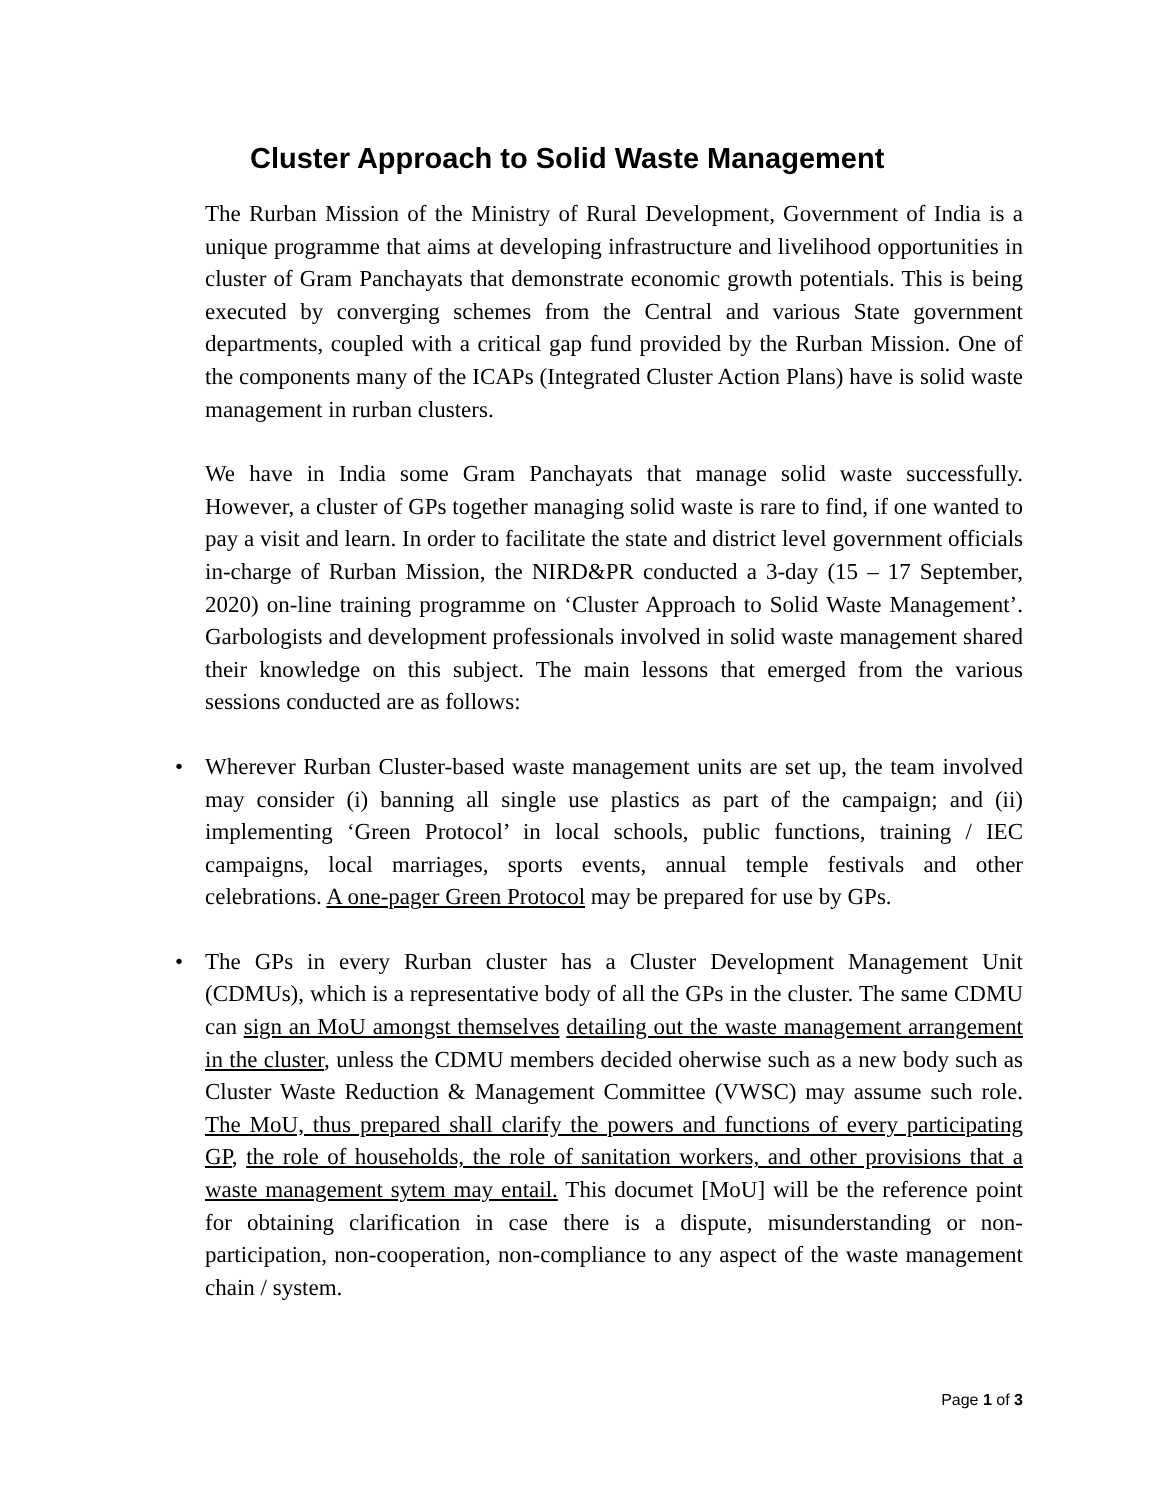Cluster Approach to Solid Waste Management
The Rurban Mission of the Ministry of Rural Development, Government of India is a unique programme that aims at developing infrastructure and livelihood opportunities in cluster of Gram Panchayats that demonstrate economic growth potentials. This is being executed by converging schemes from the Central and various State government departments, coupled with a critical gap fund provided by the Rurban Mission. One of the components many of the ICAPs (Integrated Cluster Action Plans) have is solid waste management in rurban clusters.
We have in India some Gram Panchayats that manage solid waste successfully. However, a cluster of GPs together managing solid waste is rare to find, if one wanted to pay a visit and learn. In order to facilitate the state and district level government officials in-charge of Rurban Mission, the NIRD&PR conducted a 3-day (15 – 17 September, 2020) on-line training programme on ‘Cluster Approach to Solid Waste Management’. Garbologists and development professionals involved in solid waste management shared their knowledge on this subject. The main lessons that emerged from the various sessions conducted are as follows:
• Wherever Rurban Cluster-based waste management units are set up, the team involved may consider (i) banning all single use plastics as part of the campaign; and (ii) implementing ‘Green Protocol’ in local schools, public functions, training / IEC campaigns, local marriages, sports events, annual temple festivals and other celebrations. A one-pager Green Protocol may be prepared for use by GPs.
• The GPs in every Rurban cluster has a Cluster Development Management Unit (CDMUs), which is a representative body of all the GPs in the cluster. The same CDMU can sign an MoU amongst themselves detailing out the waste management arrangement in the cluster, unless the CDMU members decided oherwise such as a new body such as Cluster Waste Reduction & Management Committee (VWSC) may assume such role. The MoU, thus prepared shall clarify the powers and functions of every participating GP, the role of households, the role of sanitation workers, and other provisions that a waste management sytem may entail. This documet [MoU] will be the reference point for obtaining clarification in case there is a dispute, misunderstanding or non-participation, non-cooperation, non-compliance to any aspect of the waste management chain / system.
Page 1 of 3